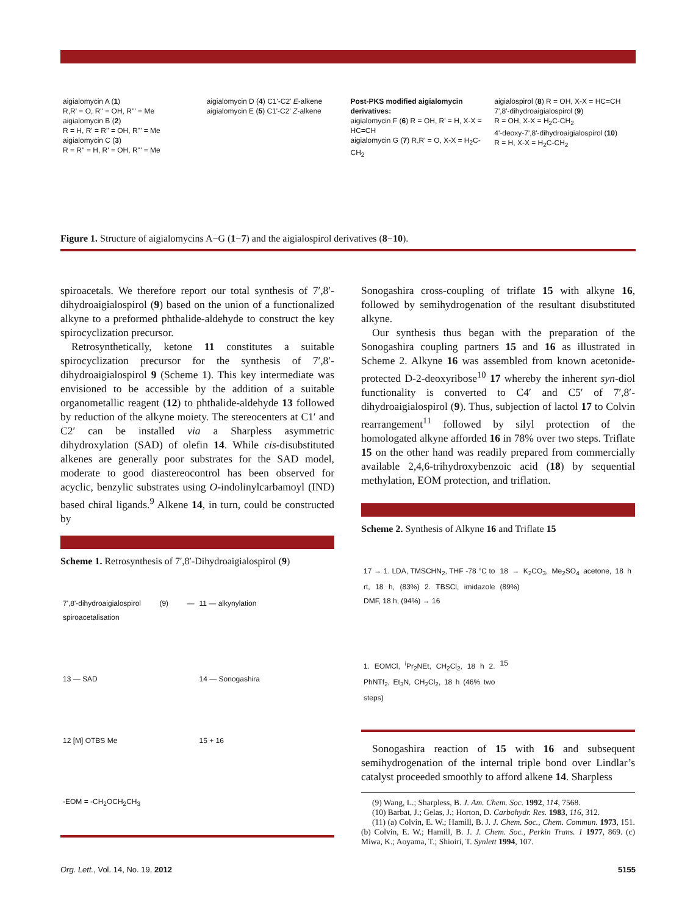aigialomycin A (1)
R,R' = O, R'' = OH, R''' = Me
aigialomycin B (2)
R = H, R' = R'' = OH, R''' = Me
aigialomycin C (3)
R = R'' = H, R' = OH, R''' = Me
aigialomycin D (4) C1'-C2' E-alkene
aigialomycin E (5) C1'-C2' Z-alkene
Post-PKS modified aigialomycin derivatives:
aigialomycin F (6) R = OH, R' = H, X-X = HC=CH
aigialomycin G (7) R,R' = O, X-X = H<sub>2</sub>C-CH<sub>2</sub>
aigialospirol (8) R = OH, X-X = HC=CH
7',8'-dihydroaigialospirol (9)
R = OH, X-X = H<sub>2</sub>C-CH<sub>2</sub>
4'-deoxy-7',8'-dihydroaigialospirol (10)
R = H, X-X = H<sub>2</sub>C-CH<sub>2</sub>
Figure 1. Structure of aigialomycins A−G (1−7) and the aigialospirol derivatives (8−10).
spiroacetals. We therefore report our total synthesis of 7′,8′-dihydroaigialospirol (9) based on the union of a functionalized alkyne to a preformed phthalide-aldehyde to construct the key spirocyclization precursor.
Retrosynthetically, ketone 11 constitutes a suitable spirocyclization precursor for the synthesis of 7′,8′-dihydroaigialospirol 9 (Scheme 1). This key intermediate was envisioned to be accessible by the addition of a suitable organometallic reagent (12) to phthalide-aldehyde 13 followed by reduction of the alkyne moiety. The stereocenters at C1′ and C2′ can be installed via a Sharpless asymmetric dihydroxylation (SAD) of olefin 14. While cis-disubstituted alkenes are generally poor substrates for the SAD model, moderate to good diastereocontrol has been observed for acyclic, benzylic substrates using O-indolinylcarbamoyl (IND) based chiral ligands.<sup>9</sup> Alkene 14, in turn, could be constructed by
Scheme 1. Retrosynthesis of 7′,8′-Dihydroaigialospirol (9)
7',8'-dihydroaigialospirol (9) — spiroacetalisation 11 — alkynylation 13 — SAD 14 — Sonogashira 12 [M] OTBS Me 15 + 16 -EOM = -CH<sub>2</sub>OCH<sub>2</sub>CH<sub>3</sub>
Sonogashira cross-coupling of triflate 15 with alkyne 16, followed by semihydrogenation of the resultant disubstituted alkyne.
Our synthesis thus began with the preparation of the Sonogashira coupling partners 15 and 16 as illustrated in Scheme 2. Alkyne 16 was assembled from known acetonide-protected D-2-deoxyribose<sup>10</sup> 17 whereby the inherent syn-diol functionality is converted to C4′ and C5′ of 7′,8′-dihydroaigialospirol (9). Thus, subjection of lactol 17 to Colvin rearrangement<sup>11</sup> followed by silyl protection of the homologated alkyne afforded 16 in 78% over two steps. Triflate 15 on the other hand was readily prepared from commercially available 2,4,6-trihydroxybenzoic acid (18) by sequential methylation, EOM protection, and triflation.
Scheme 2. Synthesis of Alkyne 16 and Triflate 15
17 → 1. LDA, TMSCHN<sub>2</sub>, THF -78 °C to rt, 18 h, (83%) 2. TBSCl, imidazole DMF, 18 h, (94%) → 16 18 → K<sub>2</sub>CO<sub>3</sub>, Me<sub>2</sub>SO<sub>4</sub> acetone, 18 h (89%) 1. EOMCl, <sup>i</sup>Pr<sub>2</sub>NEt, CH<sub>2</sub>Cl<sub>2</sub>, 18 h 2. PhNTf<sub>2</sub>, Et<sub>3</sub>N, CH<sub>2</sub>Cl<sub>2</sub>, 18 h (46% two steps) 15
Sonogashira reaction of 15 with 16 and subsequent semihydrogenation of the internal triple bond over Lindlar’s catalyst proceeded smoothly to afford alkene 14. Sharpless
(9) Wang, L.; Sharpless, B. J. Am. Chem. Soc. 1992, 114, 7568.
(10) Barbat, J.; Gelas, J.; Horton, D. Carbohydr. Res. 1983, 116, 312.
(11) (a) Colvin, E. W.; Hamill, B. J. J. Chem. Soc., Chem. Commun. 1973, 151. (b) Colvin, E. W.; Hamill, B. J. J. Chem. Soc., Perkin Trans. 1 1977, 869. (c) Miwa, K.; Aoyama, T.; Shioiri, T. Synlett 1994, 107.
Org. Lett., Vol. 14, No. 19, 2012 5155